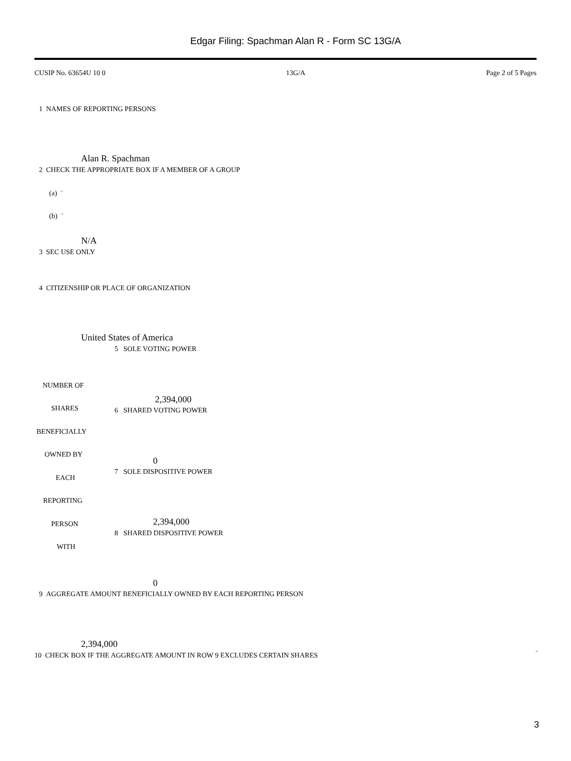Edgar Filing: Spachman Alan R - Form SC 13G/A
CUSIP No. 63654U 10 0 13G/A Page 2 of 5 Pages
1 NAMES OF REPORTING PERSONS
Alan R. Spachman
2 CHECK THE APPROPRIATE BOX IF A MEMBER OF A GROUP
(a) ¨
(b) ¨
N/A
3 SEC USE ONLY
4 CITIZENSHIP OR PLACE OF ORGANIZATION
United States of America
5 SOLE VOTING POWER
NUMBER OF
2,394,000
SHARES 6 SHARED VOTING POWER
BENEFICIALLY
OWNED BY
0
7 SOLE DISPOSITIVE POWER
EACH
REPORTING
2,394,000
PERSON
8 SHARED DISPOSITIVE POWER
WITH
0
9 AGGREGATE AMOUNT BENEFICIALLY OWNED BY EACH REPORTING PERSON
2,394,000
10 CHECK BOX IF THE AGGREGATE AMOUNT IN ROW 9 EXCLUDES CERTAIN SHARES
¨
3